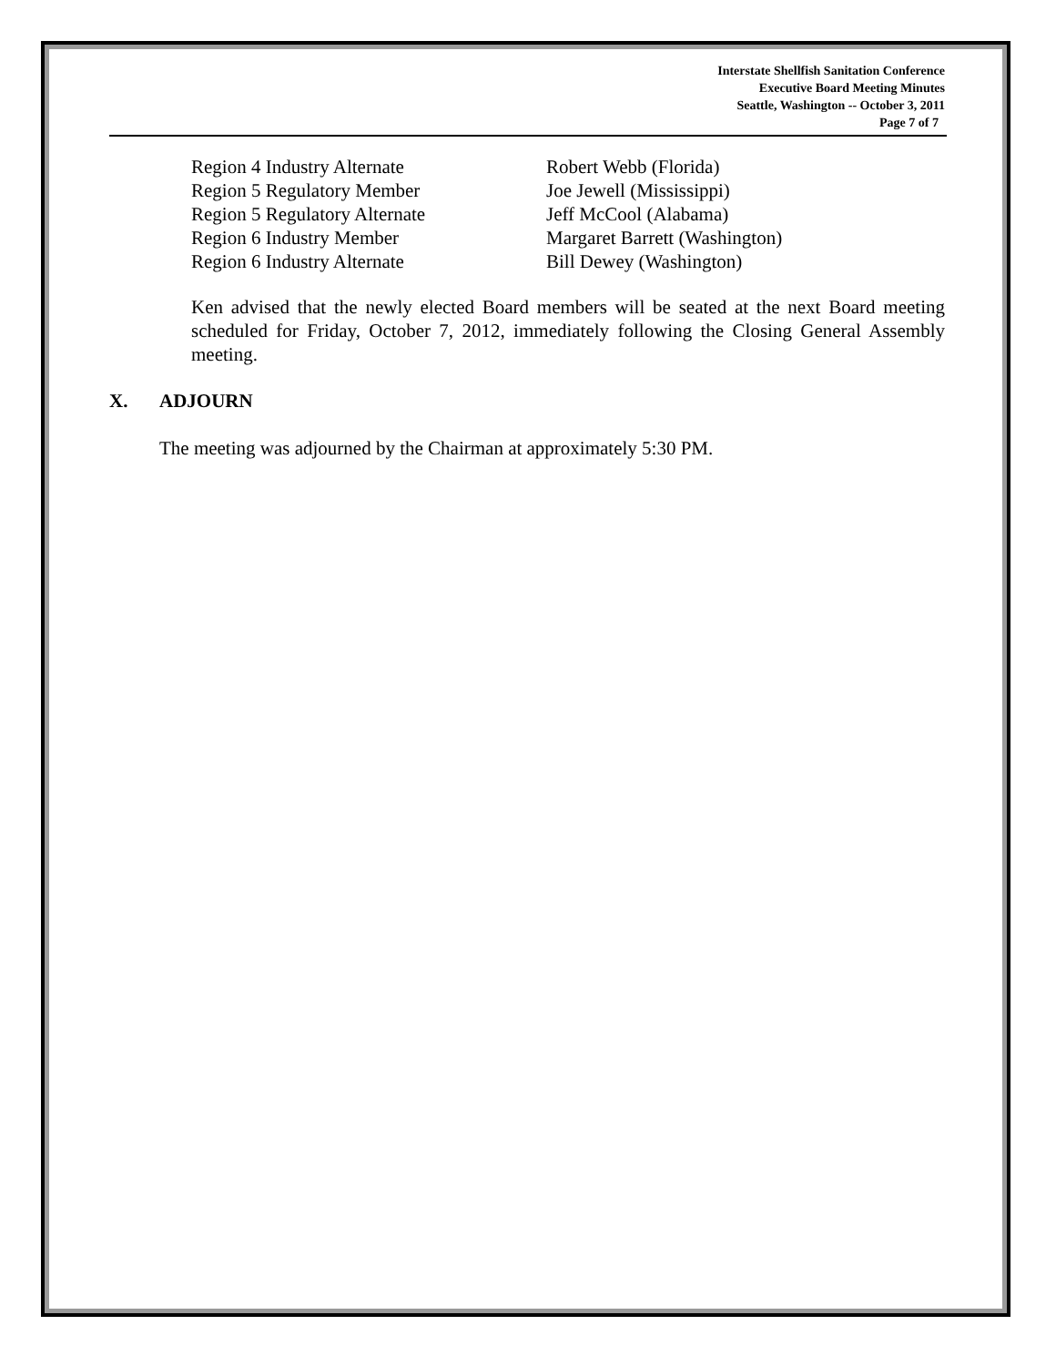Interstate Shellfish Sanitation Conference
Executive Board Meeting Minutes
Seattle, Washington -- October 3, 2011
Page 7 of 7
| Region 4 Industry Alternate | Robert Webb (Florida) |
| Region 5 Regulatory Member | Joe Jewell (Mississippi) |
| Region 5 Regulatory Alternate | Jeff McCool (Alabama) |
| Region 6 Industry Member | Margaret Barrett (Washington) |
| Region 6 Industry Alternate | Bill Dewey (Washington) |
Ken advised that the newly elected Board members will be seated at the next Board meeting scheduled for Friday, October 7, 2012, immediately following the Closing General Assembly meeting.
X. ADJOURN
The meeting was adjourned by the Chairman at approximately 5:30 PM.